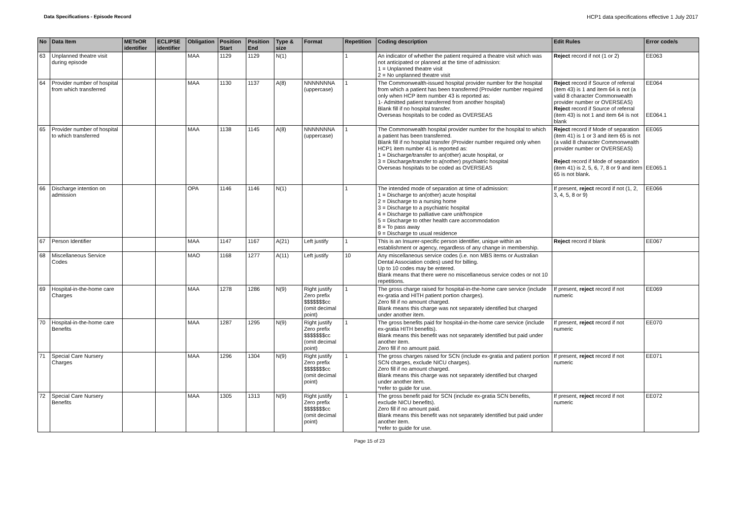Data Specifications - Episode Record
HCP1 data specifications effective 1 July 2017
| No | Data Item | METeOR identifier | ECLIPSE identifier | Obligation | Position Start | Position End | Type & size | Format | Repetition | Coding description | Edit Rules | Error code/s |
| --- | --- | --- | --- | --- | --- | --- | --- | --- | --- | --- | --- | --- |
| 63 | Unplanned theatre visit during episode | | | MAA | 1129 | 1129 | N(1) | | 1 | An indicator of whether the patient required a theatre visit which was not anticipated or planned at the time of admission: 1 = Unplanned theatre visit 2 = No unplanned theatre visit | Reject record if not (1 or 2) | EE063 |
| 64 | Provider number of hospital from which transferred | | | MAA | 1130 | 1137 | A(8) | NNNNNNNA (uppercase) | 1 | The Commonwealth-issued hospital provider number for the hospital from which a patient has been transferred (Provider number required only when HCP item number 43 is reported as: 1- Admitted patient transferred from another hospital) Blank fill if no hospital transfer. Overseas hospitals to be coded as OVERSEAS | Reject record if Source of referral (item 43) is 1 and item 64 is not (a valid 8 character Commonwealth provider number or OVERSEAS) Reject record if Source of referral (item 43) is not 1 and item 64 is not blank | EE064 EE064.1 |
| 65 | Provider number of hospital to which transferred | | | MAA | 1138 | 1145 | A(8) | NNNNNNNA (uppercase) | 1 | The Commonwealth hospital provider number for the hospital to which a patient has been transferred. Blank fill if no hospital transfer (Provider number required only when HCP1 item number 41 is reported as: 1 = Discharge/transfer to an(other) acute hospital, or 3 = Discharge/transfer to a(nother) psychiatric hospital Overseas hospitals to be coded as OVERSEAS | Reject record if Mode of separation (item 41) is 1 or 3 and item 65 is not (a valid 8 character Commonwealth provider number or OVERSEAS) Reject record if Mode of separation (item 41) is 2, 5, 6, 7, 8 or 9 and item 65 is not blank. | EE065 EE065.1 |
| 66 | Discharge intention on admission | | | OPA | 1146 | 1146 | N(1) | | 1 | The intended mode of separation at time of admission: 1 = Discharge to an(other) acute hospital 2 = Discharge to a nursing home 3 = Discharge to a psychiatric hospital 4 = Discharge to palliative care unit/hospice 5 = Discharge to other health care accommodation 8 = To pass away 9 = Discharge to usual residence | If present, reject record if not (1, 2, 3, 4, 5, 8 or 9) | EE066 |
| 67 | Person Identifier | | | MAA | 1147 | 1167 | A(21) | Left justify | 1 | This is an Insurer-specific person identifier, unique within an establishment or agency, regardless of any change in membership. | Reject record if blank | EE067 |
| 68 | Miscellaneous Service Codes | | | MAO | 1168 | 1277 | A(11) | Left justify | 10 | Any miscellaneous service codes (i.e. non MBS items or Australian Dental Association codes) used for billing. Up to 10 codes may be entered. Blank means that there were no miscellaneous service codes or not 10 repetitions. | | |
| 69 | Hospital-in-the-home care Charges | | | MAA | 1278 | 1286 | N(9) | Right justify Zero prefix $$$$$$$cc (omit decimal point) | 1 | The gross charge raised for hospital-in-the-home care service (include ex-gratia and HITH patient portion charges). Zero fill if no amount charged. Blank means this charge was not separately identified but charged under another item. | If present, reject record if not numeric | EE069 |
| 70 | Hospital-in-the-home care Benefits | | | MAA | 1287 | 1295 | N(9) | Right justify Zero prefix $$$$$$$cc (omit decimal point) | 1 | The gross benefits paid for hospital-in-the-home care service (include ex-gratia HITH benefits). Blank means this benefit was not separately identified but paid under another item. Zero fill if no amount paid. | If present, reject record if not numeric | EE070 |
| 71 | Special Care Nursery Charges | | | MAA | 1296 | 1304 | N(9) | Right justify Zero prefix $$$$$$$cc (omit decimal point) | 1 | The gross charges raised for SCN (include ex-gratia and patient portion SCN charges, exclude NICU charges). Zero fill if no amount charged. Blank means this charge was not separately identified but charged under another item. *refer to guide for use. | If present, reject record if not numeric | EE071 |
| 72 | Special Care Nursery Benefits | | | MAA | 1305 | 1313 | N(9) | Right justify Zero prefix $$$$$$$cc (omit decimal point) | 1 | The gross benefit paid for SCN (include ex-gratia SCN benefits, exclude NICU benefits). Zero fill if no amount paid. Blank means this benefit was not separately identified but paid under another item. *refer to guide for use. | If present, reject record if not numeric | EE072 |
Page 15 of 23